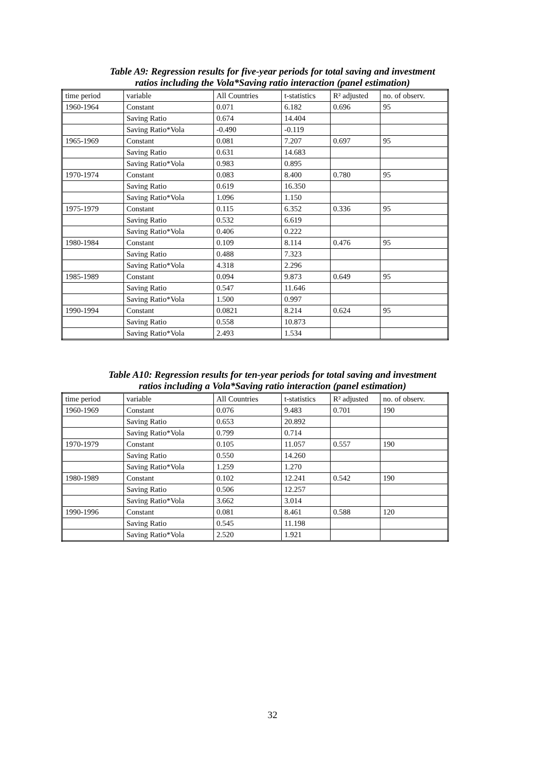Table A9: Regression results for five-year periods for total saving and investment
ratios including the Vola*Saving ratio interaction (panel estimation)
| time period | variable | All Countries | t-statistics | R² adjusted | no. of observ. |
| --- | --- | --- | --- | --- | --- |
| 1960-1964 | Constant | 0.071 | 6.182 | 0.696 | 95 |
| | Saving Ratio | 0.674 | 14.404 | | |
| | Saving Ratio*Vola | -0.490 | -0.119 | | |
| 1965-1969 | Constant | 0.081 | 7.207 | 0.697 | 95 |
| | Saving Ratio | 0.631 | 14.683 | | |
| | Saving Ratio*Vola | 0.983 | 0.895 | | |
| 1970-1974 | Constant | 0.083 | 8.400 | 0.780 | 95 |
| | Saving Ratio | 0.619 | 16.350 | | |
| | Saving Ratio*Vola | 1.096 | 1.150 | | |
| 1975-1979 | Constant | 0.115 | 6.352 | 0.336 | 95 |
| | Saving Ratio | 0.532 | 6.619 | | |
| | Saving Ratio*Vola | 0.406 | 0.222 | | |
| 1980-1984 | Constant | 0.109 | 8.114 | 0.476 | 95 |
| | Saving Ratio | 0.488 | 7.323 | | |
| | Saving Ratio*Vola | 4.318 | 2.296 | | |
| 1985-1989 | Constant | 0.094 | 9.873 | 0.649 | 95 |
| | Saving Ratio | 0.547 | 11.646 | | |
| | Saving Ratio*Vola | 1.500 | 0.997 | | |
| 1990-1994 | Constant | 0.0821 | 8.214 | 0.624 | 95 |
| | Saving Ratio | 0.558 | 10.873 | | |
| | Saving Ratio*Vola | 2.493 | 1.534 | | |
Table A10: Regression results for ten-year periods for total saving and investment
ratios including a Vola*Saving ratio interaction (panel estimation)
| time period | variable | All Countries | t-statistics | R² adjusted | no. of observ. |
| --- | --- | --- | --- | --- | --- |
| 1960-1969 | Constant | 0.076 | 9.483 | 0.701 | 190 |
| | Saving Ratio | 0.653 | 20.892 | | |
| | Saving Ratio*Vola | 0.799 | 0.714 | | |
| 1970-1979 | Constant | 0.105 | 11.057 | 0.557 | 190 |
| | Saving Ratio | 0.550 | 14.260 | | |
| | Saving Ratio*Vola | 1.259 | 1.270 | | |
| 1980-1989 | Constant | 0.102 | 12.241 | 0.542 | 190 |
| | Saving Ratio | 0.506 | 12.257 | | |
| | Saving Ratio*Vola | 3.662 | 3.014 | | |
| 1990-1996 | Constant | 0.081 | 8.461 | 0.588 | 120 |
| | Saving Ratio | 0.545 | 11.198 | | |
| | Saving Ratio*Vola | 2.520 | 1.921 | | |
32